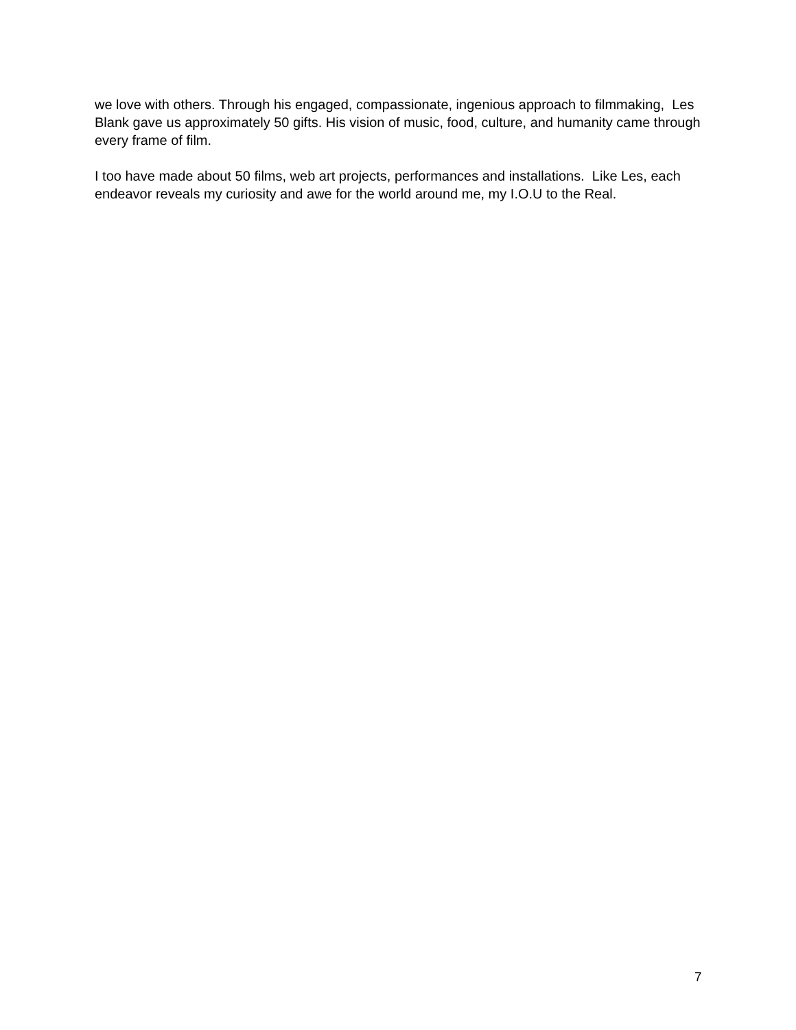we love with others. Through his engaged, compassionate, ingenious approach to filmmaking, Les Blank gave us approximately 50 gifts. His vision of music, food, culture, and humanity came through every frame of film.
I too have made about 50 films, web art projects, performances and installations. Like Les, each endeavor reveals my curiosity and awe for the world around me, my I.O.U to the Real.
7